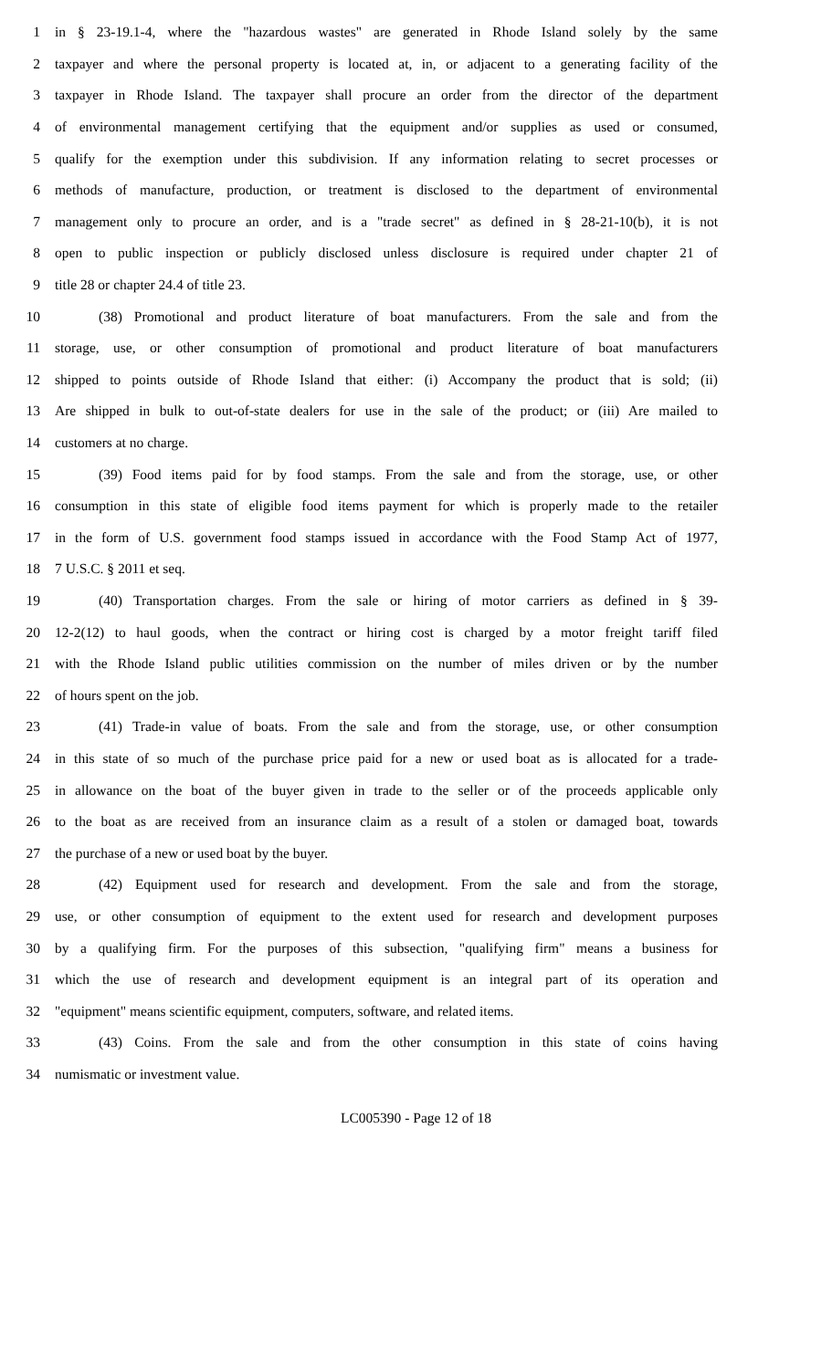1 in § 23-19.1-4, where the "hazardous wastes" are generated in Rhode Island solely by the same
2 taxpayer and where the personal property is located at, in, or adjacent to a generating facility of the
3 taxpayer in Rhode Island. The taxpayer shall procure an order from the director of the department
4 of environmental management certifying that the equipment and/or supplies as used or consumed,
5 qualify for the exemption under this subdivision. If any information relating to secret processes or
6 methods of manufacture, production, or treatment is disclosed to the department of environmental
7 management only to procure an order, and is a "trade secret" as defined in § 28-21-10(b), it is not
8 open to public inspection or publicly disclosed unless disclosure is required under chapter 21 of
9 title 28 or chapter 24.4 of title 23.
10 (38) Promotional and product literature of boat manufacturers. From the sale and from the
11 storage, use, or other consumption of promotional and product literature of boat manufacturers
12 shipped to points outside of Rhode Island that either: (i) Accompany the product that is sold; (ii)
13 Are shipped in bulk to out-of-state dealers for use in the sale of the product; or (iii) Are mailed to
14 customers at no charge.
15 (39) Food items paid for by food stamps. From the sale and from the storage, use, or other
16 consumption in this state of eligible food items payment for which is properly made to the retailer
17 in the form of U.S. government food stamps issued in accordance with the Food Stamp Act of 1977,
18 7 U.S.C. § 2011 et seq.
19 (40) Transportation charges. From the sale or hiring of motor carriers as defined in § 39-
20 12-2(12) to haul goods, when the contract or hiring cost is charged by a motor freight tariff filed
21 with the Rhode Island public utilities commission on the number of miles driven or by the number
22 of hours spent on the job.
23 (41) Trade-in value of boats. From the sale and from the storage, use, or other consumption
24 in this state of so much of the purchase price paid for a new or used boat as is allocated for a trade-
25 in allowance on the boat of the buyer given in trade to the seller or of the proceeds applicable only
26 to the boat as are received from an insurance claim as a result of a stolen or damaged boat, towards
27 the purchase of a new or used boat by the buyer.
28 (42) Equipment used for research and development. From the sale and from the storage,
29 use, or other consumption of equipment to the extent used for research and development purposes
30 by a qualifying firm. For the purposes of this subsection, "qualifying firm" means a business for
31 which the use of research and development equipment is an integral part of its operation and
32 "equipment" means scientific equipment, computers, software, and related items.
33 (43) Coins. From the sale and from the other consumption in this state of coins having
34 numismatic or investment value.
LC005390 - Page 12 of 18